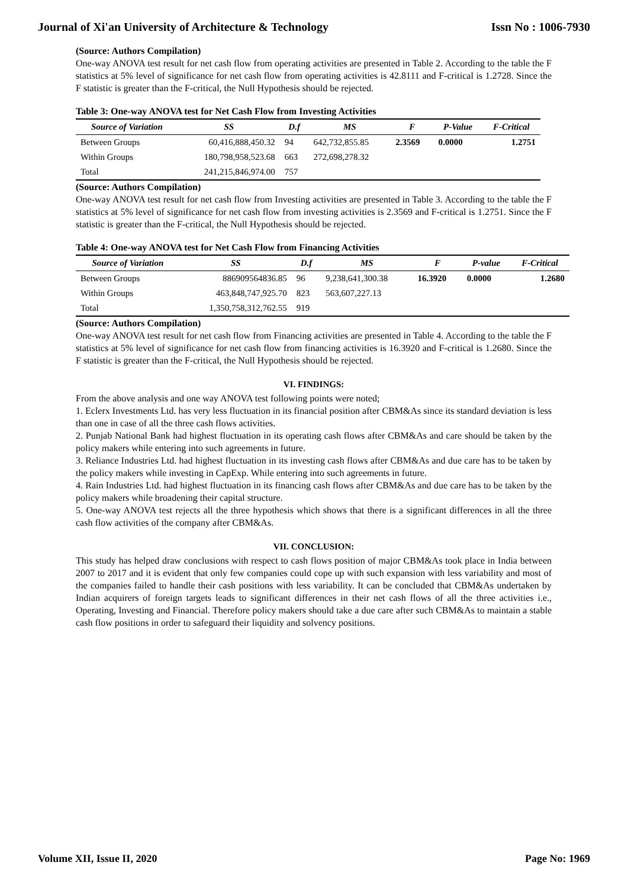Journal of Xi'an University of Architecture & Technology Issn No : 1006-7930
(Source: Authors Compilation)
One-way ANOVA test result for net cash flow from operating activities are presented in Table 2. According to the table the F statistics at 5% level of significance for net cash flow from operating activities is 42.8111 and F-critical is 1.2728. Since the F statistic is greater than the F-critical, the Null Hypothesis should be rejected.
Table 3: One-way ANOVA test for Net Cash Flow from Investing Activities
| Source of Variation | SS | D.f | MS | F | P-Value | F-Critical |
| --- | --- | --- | --- | --- | --- | --- |
| Between Groups | 60,416,888,450.32 | 94 | 642,732,855.85 | 2.3569 | 0.0000 | 1.2751 |
| Within Groups | 180,798,958,523.68 | 663 | 272,698,278.32 | | | |
| Total | 241,215,846,974.00 | 757 | | | | |
(Source: Authors Compilation)
One-way ANOVA test result for net cash flow from Investing activities are presented in Table 3. According to the table the F statistics at 5% level of significance for net cash flow from investing activities is 2.3569 and F-critical is 1.2751. Since the F statistic is greater than the F-critical, the Null Hypothesis should be rejected.
Table 4: One-way ANOVA test for Net Cash Flow from Financing Activities
| Source of Variation | SS | D.f | MS | F | P-value | F-Critical |
| --- | --- | --- | --- | --- | --- | --- |
| Between Groups | 886909564836.85 | 96 | 9,238,641,300.38 | 16.3920 | 0.0000 | 1.2680 |
| Within Groups | 463,848,747,925.70 | 823 | 563,607,227.13 | | | |
| Total | 1,350,758,312,762.55 | 919 | | | | |
(Source: Authors Compilation)
One-way ANOVA test result for net cash flow from Financing activities are presented in Table 4. According to the table the F statistics at 5% level of significance for net cash flow from financing activities is 16.3920 and F-critical is 1.2680. Since the F statistic is greater than the F-critical, the Null Hypothesis should be rejected.
VI. FINDINGS:
From the above analysis and one way ANOVA test following points were noted;
1. Eclerx Investments Ltd. has very less fluctuation in its financial position after CBM&As since its standard deviation is less than one in case of all the three cash flows activities.
2. Punjab National Bank had highest fluctuation in its operating cash flows after CBM&As and care should be taken by the policy makers while entering into such agreements in future.
3. Reliance Industries Ltd. had highest fluctuation in its investing cash flows after CBM&As and due care has to be taken by the policy makers while investing in CapExp. While entering into such agreements in future.
4. Rain Industries Ltd. had highest fluctuation in its financing cash flows after CBM&As and due care has to be taken by the policy makers while broadening their capital structure.
5. One-way ANOVA test rejects all the three hypothesis which shows that there is a significant differences in all the three cash flow activities of the company after CBM&As.
VII. CONCLUSION:
This study has helped draw conclusions with respect to cash flows position of major CBM&As took place in India between 2007 to 2017 and it is evident that only few companies could cope up with such expansion with less variability and most of the companies failed to handle their cash positions with less variability. It can be concluded that CBM&As undertaken by Indian acquirers of foreign targets leads to significant differences in their net cash flows of all the three activities i.e., Operating, Investing and Financial. Therefore policy makers should take a due care after such CBM&As to maintain a stable cash flow positions in order to safeguard their liquidity and solvency positions.
Volume XII, Issue II, 2020 Page No: 1969